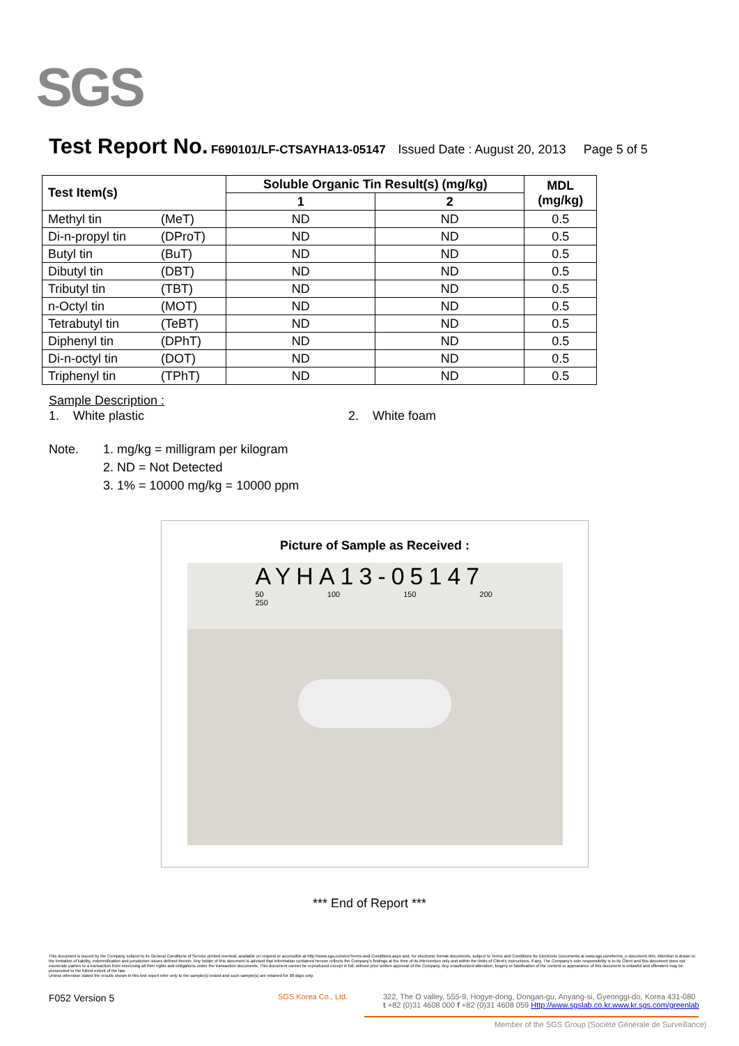SGS
Test Report No. F690101/LF-CTSAYHA13-05147 Issued Date : August 20, 2013 Page 5 of 5
| Test Item(s) | | Soluble Organic Tin Result(s) (mg/kg) | | MDL (mg/kg) |
| --- | --- | --- | --- | --- |
| | | 1 | 2 | |
| Methyl tin | (MeT) | ND | ND | 0.5 |
| Di-n-propyl tin | (DProT) | ND | ND | 0.5 |
| Butyl tin | (BuT) | ND | ND | 0.5 |
| Dibutyl tin | (DBT) | ND | ND | 0.5 |
| Tributyl tin | (TBT) | ND | ND | 0.5 |
| n-Octyl tin | (MOT) | ND | ND | 0.5 |
| Tetrabutyl tin | (TeBT) | ND | ND | 0.5 |
| Diphenyl tin | (DPhT) | ND | ND | 0.5 |
| Di-n-octyl tin | (DOT) | ND | ND | 0.5 |
| Triphenyl tin | (TPhT) | ND | ND | 0.5 |
Sample Description :
1. White plastic 2. White foam
Note. 1. mg/kg = milligram per kilogram
2. ND = Not Detected
3. 1% = 10000 mg/kg = 10000 ppm
Picture of Sample as Received :
AYHA13-05147
50 100 150 200 250
*** End of Report ***
This document is issued by the Company subject to its General Conditions of Service printed overleaf, available on request or accessible at http://www.sgs.com/en/Terms-and-Conditions.aspx and, for electronic format documents, subject to Terms and Conditions for Electronic Documents at www.sgs.com/terms_e-document.htm. Attention is drawn to the limitation of liability, indemnification and jurisdiction issues defined therein. Any holder of this document is advised that information contained hereon reflects the Company's findings at the time of its intervention only and within the limits of Client's instructions, if any. The Company's sole responsibility is to its Client and this document does not exonerate parties to a transaction from exercising all their rights and obligations under the transaction documents. This document cannot be reproduced except in full, without prior written approval of the Company. Any unauthorized alteration, forgery or falsification of the content or appearance of this document is unlawful and offenders may be prosecuted to the fullest extent of the law.
Unless otherwise stated the results shown in this test report refer only to the sample(s) tested and such sample(s) are retained for 90 days only.
F052 Version 5 SGS Korea Co., Ltd.
322, The O valley, 555-9, Hogye-dong, Dongan-gu, Anyang-si, Gyeonggi-do, Korea 431-080
t +82 (0)31 4608 000 f +82 (0)31 4608 059 Http://www.sgslab.co.kr,www.kr.sgs.com/greenlab
Member of the SGS Group (Société Générale de Surveillance)